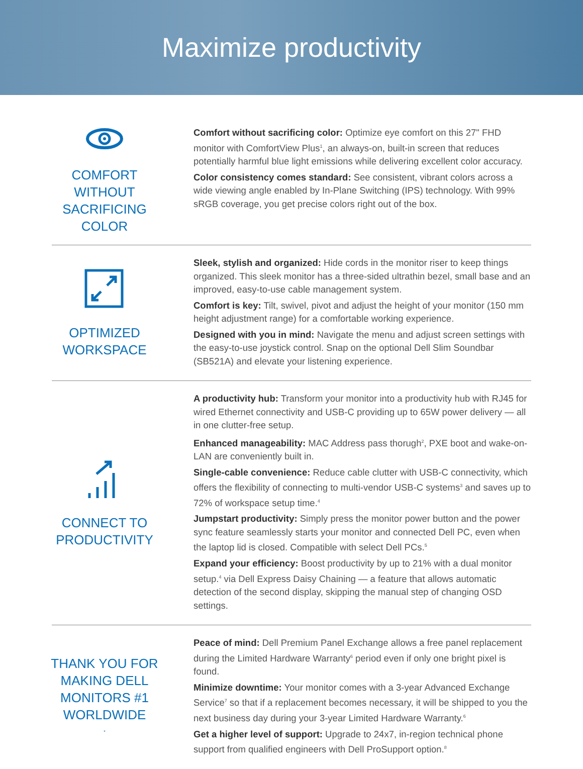Maximize productivity
COMFORT WITHOUT SACRIFICING COLOR
Comfort without sacrificing color: Optimize eye comfort on this 27" FHD monitor with ComfortView Plus<sup>1</sup>, an always-on, built-in screen that reduces potentially harmful blue light emissions while delivering excellent color accuracy.
Color consistency comes standard: See consistent, vibrant colors across a wide viewing angle enabled by In-Plane Switching (IPS) technology. With 99% sRGB coverage, you get precise colors right out of the box.
OPTIMIZED WORKSPACE
Sleek, stylish and organized: Hide cords in the monitor riser to keep things organized. This sleek monitor has a three-sided ultrathin bezel, small base and an improved, easy-to-use cable management system.
Comfort is key: Tilt, swivel, pivot and adjust the height of your monitor (150 mm height adjustment range) for a comfortable working experience.
Designed with you in mind: Navigate the menu and adjust screen settings with the easy-to-use joystick control. Snap on the optional Dell Slim Soundbar (SB521A) and elevate your listening experience.
CONNECT TO PRODUCTIVITY
A productivity hub: Transform your monitor into a productivity hub with RJ45 for wired Ethernet connectivity and USB-C providing up to 65W power delivery — all in one clutter-free setup.
Enhanced manageability: MAC Address pass thorugh<sup>2</sup>, PXE boot and wake-on-LAN are conveniently built in.
Single-cable convenience: Reduce cable clutter with USB-C connectivity, which offers the flexibility of connecting to multi-vendor USB-C systems<sup>3</sup> and saves up to 72% of workspace setup time.<sup>4</sup>
Jumpstart productivity: Simply press the monitor power button and the power sync feature seamlessly starts your monitor and connected Dell PC, even when the laptop lid is closed. Compatible with select Dell PCs.<sup>5</sup>
Expand your efficiency: Boost productivity by up to 21% with a dual monitor setup.<sup>4</sup> via Dell Express Daisy Chaining — a feature that allows automatic detection of the second display, skipping the manual step of changing OSD settings.
THANK YOU FOR MAKING DELL MONITORS #1 WORLDWIDE<sup>*</sup>
Peace of mind: Dell Premium Panel Exchange allows a free panel replacement during the Limited Hardware Warranty<sup>6</sup> period even if only one bright pixel is found.
Minimize downtime: Your monitor comes with a 3-year Advanced Exchange Service<sup>7</sup> so that if a replacement becomes necessary, it will be shipped to you the next business day during your 3-year Limited Hardware Warranty.<sup>6</sup>
Get a higher level of support: Upgrade to 24x7, in-region technical phone support from qualified engineers with Dell ProSupport option.<sup>8</sup>